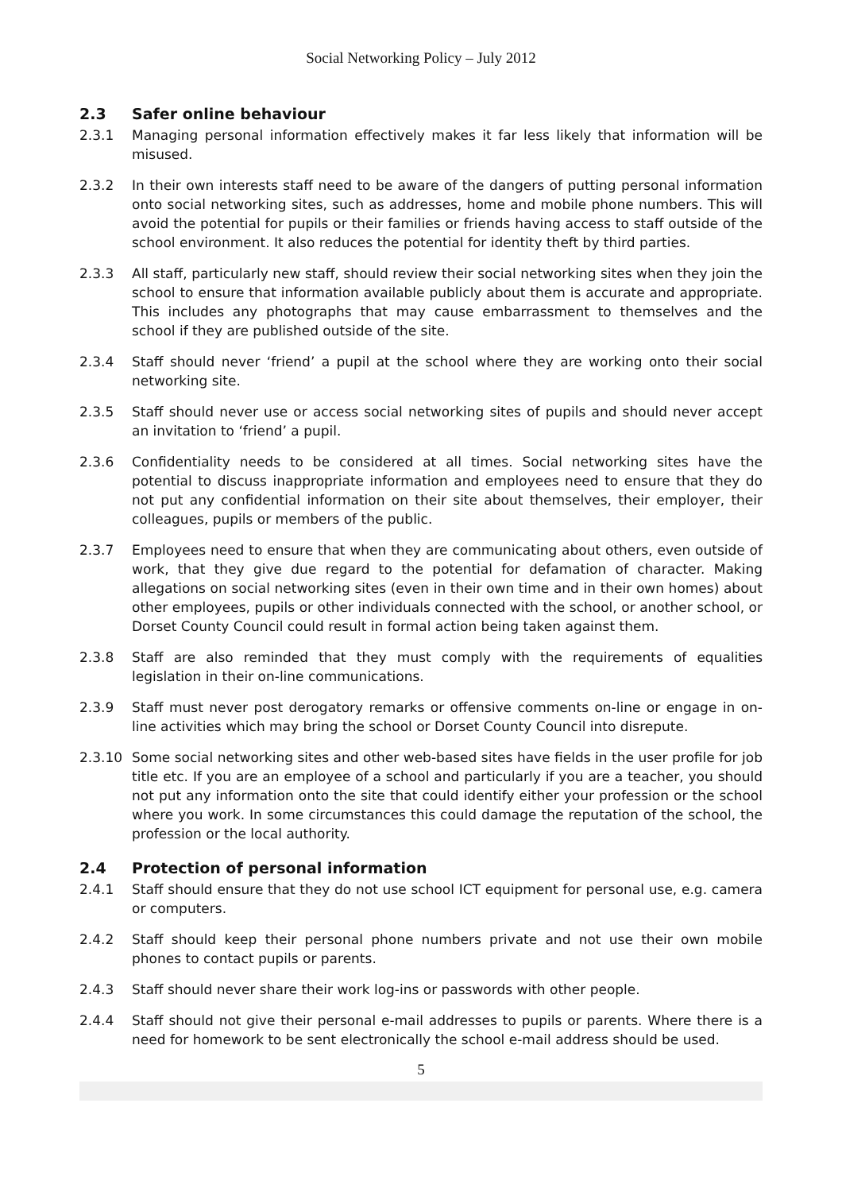Social Networking Policy – July 2012
2.3 Safer online behaviour
2.3.1 Managing personal information effectively makes it far less likely that information will be misused.
2.3.2 In their own interests staff need to be aware of the dangers of putting personal information onto social networking sites, such as addresses, home and mobile phone numbers. This will avoid the potential for pupils or their families or friends having access to staff outside of the school environment. It also reduces the potential for identity theft by third parties.
2.3.3 All staff, particularly new staff, should review their social networking sites when they join the school to ensure that information available publicly about them is accurate and appropriate. This includes any photographs that may cause embarrassment to themselves and the school if they are published outside of the site.
2.3.4 Staff should never ‘friend’ a pupil at the school where they are working onto their social networking site.
2.3.5 Staff should never use or access social networking sites of pupils and should never accept an invitation to ‘friend’ a pupil.
2.3.6 Confidentiality needs to be considered at all times. Social networking sites have the potential to discuss inappropriate information and employees need to ensure that they do not put any confidential information on their site about themselves, their employer, their colleagues, pupils or members of the public.
2.3.7 Employees need to ensure that when they are communicating about others, even outside of work, that they give due regard to the potential for defamation of character. Making allegations on social networking sites (even in their own time and in their own homes) about other employees, pupils or other individuals connected with the school, or another school, or Dorset County Council could result in formal action being taken against them.
2.3.8 Staff are also reminded that they must comply with the requirements of equalities legislation in their on-line communications.
2.3.9 Staff must never post derogatory remarks or offensive comments on-line or engage in on-line activities which may bring the school or Dorset County Council into disrepute.
2.3.10 Some social networking sites and other web-based sites have fields in the user profile for job title etc. If you are an employee of a school and particularly if you are a teacher, you should not put any information onto the site that could identify either your profession or the school where you work. In some circumstances this could damage the reputation of the school, the profession or the local authority.
2.4 Protection of personal information
2.4.1 Staff should ensure that they do not use school ICT equipment for personal use, e.g. camera or computers.
2.4.2 Staff should keep their personal phone numbers private and not use their own mobile phones to contact pupils or parents.
2.4.3 Staff should never share their work log-ins or passwords with other people.
2.4.4 Staff should not give their personal e-mail addresses to pupils or parents. Where there is a need for homework to be sent electronically the school e-mail address should be used.
5